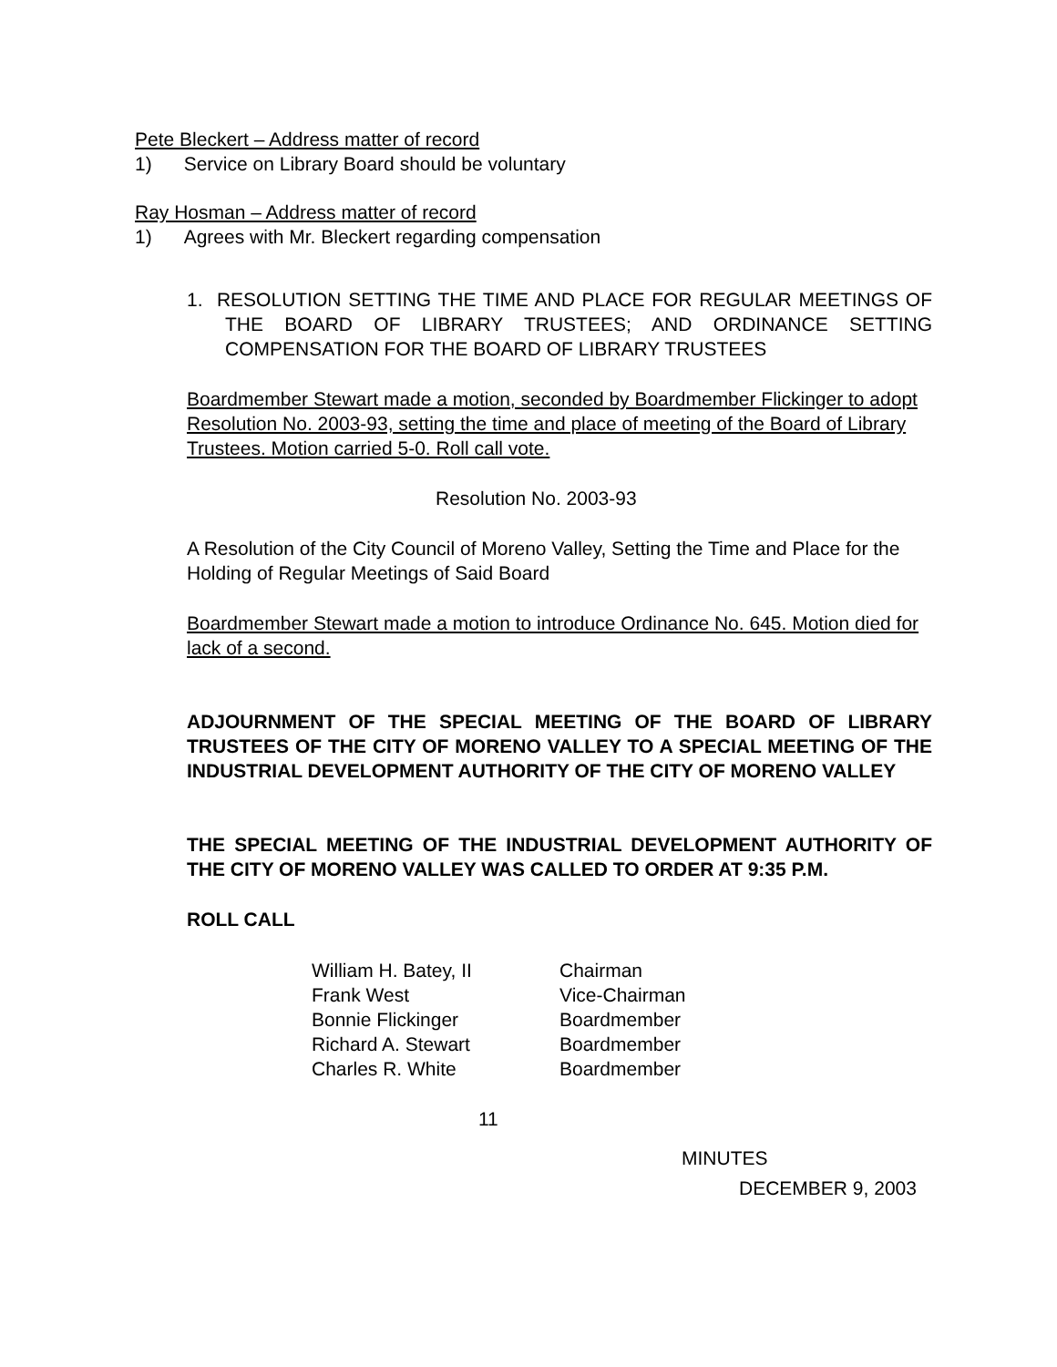Pete Bleckert – Address matter of record
1) Service on Library Board should be voluntary
Ray Hosman – Address matter of record
1) Agrees with Mr. Bleckert regarding compensation
1. RESOLUTION SETTING THE TIME AND PLACE FOR REGULAR MEETINGS OF THE BOARD OF LIBRARY TRUSTEES; AND ORDINANCE SETTING COMPENSATION FOR THE BOARD OF LIBRARY TRUSTEES
Boardmember Stewart made a motion, seconded by Boardmember Flickinger to adopt Resolution No. 2003-93, setting the time and place of meeting of the Board of Library Trustees. Motion carried 5-0. Roll call vote.
Resolution No. 2003-93
A Resolution of the City Council of Moreno Valley, Setting the Time and Place for the Holding of Regular Meetings of Said Board
Boardmember Stewart made a motion to introduce Ordinance No. 645. Motion died for lack of a second.
ADJOURNMENT OF THE SPECIAL MEETING OF THE BOARD OF LIBRARY TRUSTEES OF THE CITY OF MORENO VALLEY TO A SPECIAL MEETING OF THE INDUSTRIAL DEVELOPMENT AUTHORITY OF THE CITY OF MORENO VALLEY
THE SPECIAL MEETING OF THE INDUSTRIAL DEVELOPMENT AUTHORITY OF THE CITY OF MORENO VALLEY WAS CALLED TO ORDER AT 9:35 P.M.
ROLL CALL
| William H. Batey, II | Chairman |
| Frank West | Vice-Chairman |
| Bonnie Flickinger | Boardmember |
| Richard A. Stewart | Boardmember |
| Charles R. White | Boardmember |
11
MINUTES
DECEMBER 9, 2003